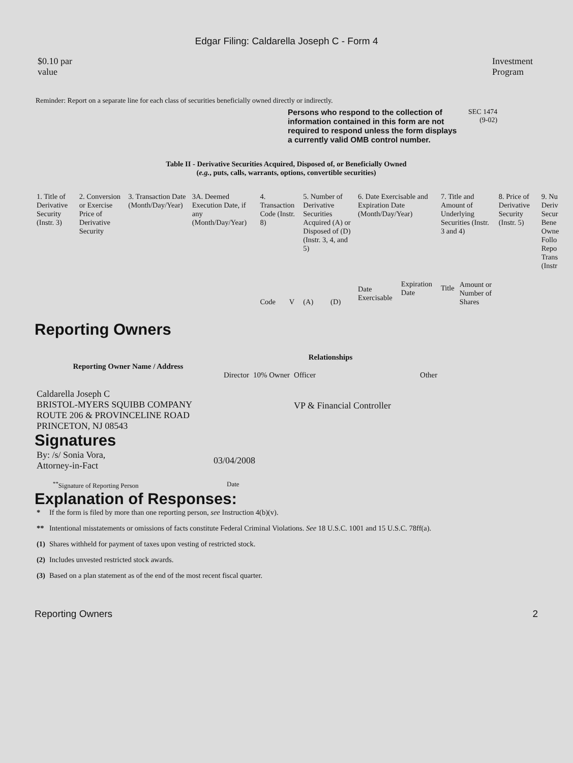Edgar Filing: Caldarella Joseph C - Form 4
$0.10 par
value
Investment
Program
Reminder: Report on a separate line for each class of securities beneficially owned directly or indirectly.
Persons who respond to the collection of information contained in this form are not required to respond unless the form displays a currently valid OMB control number.
SEC 1474
(9-02)
Table II - Derivative Securities Acquired, Disposed of, or Beneficially Owned
(e.g., puts, calls, warrants, options, convertible securities)
| 1. Title of Derivative Security (Instr. 3) | 2. Conversion or Exercise Price of Derivative Security | 3. Transaction Date (Month/Day/Year) | 3A. Deemed Execution Date, if any (Month/Day/Year) | 4. Transaction Code (Instr. 8) | | 5. Number of Derivative Securities Acquired (A) or Disposed of (D) (Instr. 3, 4, and 5) | | 6. Date Exercisable and Expiration Date (Month/Day/Year) | | 7. Title and Amount of Underlying Securities (Instr. 3 and 4) | | 8. Price of Derivative Security (Instr. 5) | 9. Nu Deriv Secur Bene Owne Follo Repo Trans (Instr |
| | | | | Code | V | (A) | (D) | Date Exercisable | Expiration Date | Title | Amount or Number of Shares | | |
Reporting Owners
| Reporting Owner Name / Address | Relationships | | | |
| --- | --- | --- | --- | --- |
| | Director | 10% Owner | Officer | Other |
| Caldarella Joseph C BRISTOL-MYERS SQUIBB COMPANY ROUTE 206 & PROVINCELINE ROAD PRINCETON, NJ 08543 | | | VP & Financial Controller | |
Signatures
| By: /s/ Sonia Vora, Attorney-in-Fact | 03/04/2008 |
| <sup>**</sup> Signature of Reporting Person | Date |
Explanation of Responses:
| * | If the form is filed by more than one reporting person, see Instruction 4(b)(v). |
| ** | Intentional misstatements or omissions of facts constitute Federal Criminal Violations. See 18 U.S.C. 1001 and 15 U.S.C. 78ff(a). |
| (1) | Shares withheld for payment of taxes upon vesting of restricted stock. |
| (2) | Includes unvested restricted stock awards. |
| (3) | Based on a plan statement as of the end of the most recent fiscal quarter. |
Reporting Owners 2